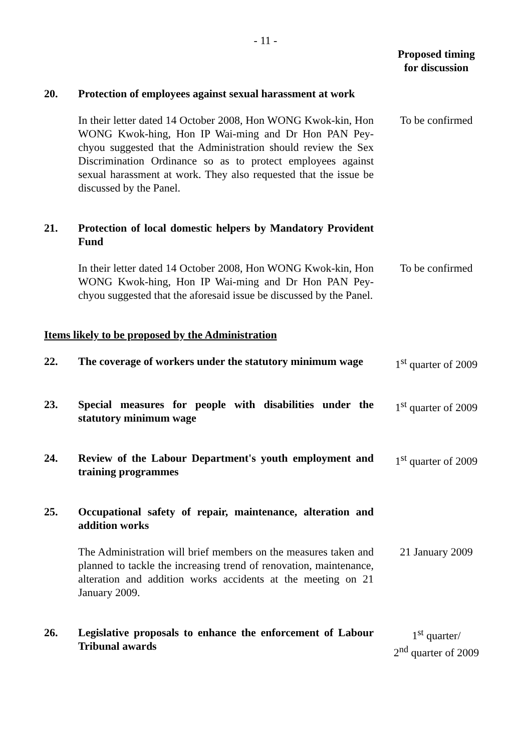- 11 -
Proposed timing
for discussion
20. Protection of employees against sexual harassment at work
In their letter dated 14 October 2008, Hon WONG Kwok-kin, Hon WONG Kwok-hing, Hon IP Wai-ming and Dr Hon PAN Pey-chyou suggested that the Administration should review the Sex Discrimination Ordinance so as to protect employees against sexual harassment at work. They also requested that the issue be discussed by the Panel.
To be confirmed
21. Protection of local domestic helpers by Mandatory Provident Fund
In their letter dated 14 October 2008, Hon WONG Kwok-kin, Hon WONG Kwok-hing, Hon IP Wai-ming and Dr Hon PAN Pey-chyou suggested that the aforesaid issue be discussed by the Panel.
To be confirmed
Items likely to be proposed by the Administration
22. The coverage of workers under the statutory minimum wage
1<sup>st</sup> quarter of 2009
23. Special measures for people with disabilities under the statutory minimum wage
1<sup>st</sup> quarter of 2009
24. Review of the Labour Department's youth employment and training programmes
1<sup>st</sup> quarter of 2009
25. Occupational safety of repair, maintenance, alteration and addition works
The Administration will brief members on the measures taken and planned to tackle the increasing trend of renovation, maintenance, alteration and addition works accidents at the meeting on 21 January 2009.
21 January 2009
26. Legislative proposals to enhance the enforcement of Labour Tribunal awards
1<sup>st</sup> quarter/
2<sup>nd</sup> quarter of 2009